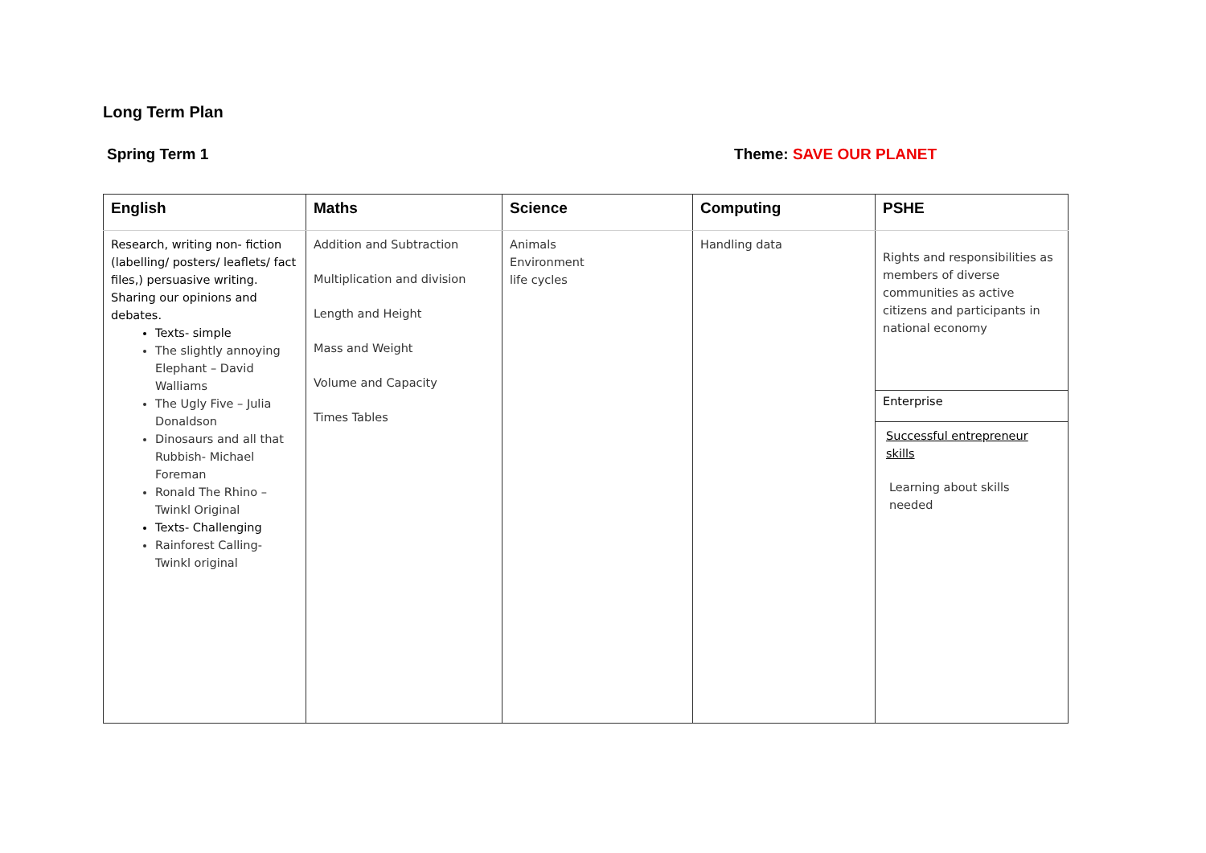Long Term Plan
Spring Term 1 Theme: SAVE OUR PLANET
| English | Maths | Science | Computing | PSHE |
| --- | --- | --- | --- | --- |
| Research, writing non- fiction (labelling/ posters/ leaflets/ fact files,) persuasive writing. Sharing our opinions and debates. Texts- simple The slightly annoying Elephant – David Walliams The Ugly Five – Julia Donaldson Dinosaurs and all that Rubbish- Michael Foreman Ronald The Rhino – Twinkl Original Texts- Challenging Rainforest Calling- Twinkl original | Addition and Subtraction Multiplication and division Length and Height Mass and Weight Volume and Capacity Times Tables | Animals Environment life cycles | Handling data | Rights and responsibilities as members of diverse communities as active citizens and participants in national economy Enterprise Successful entrepreneur skills Learning about skills needed |